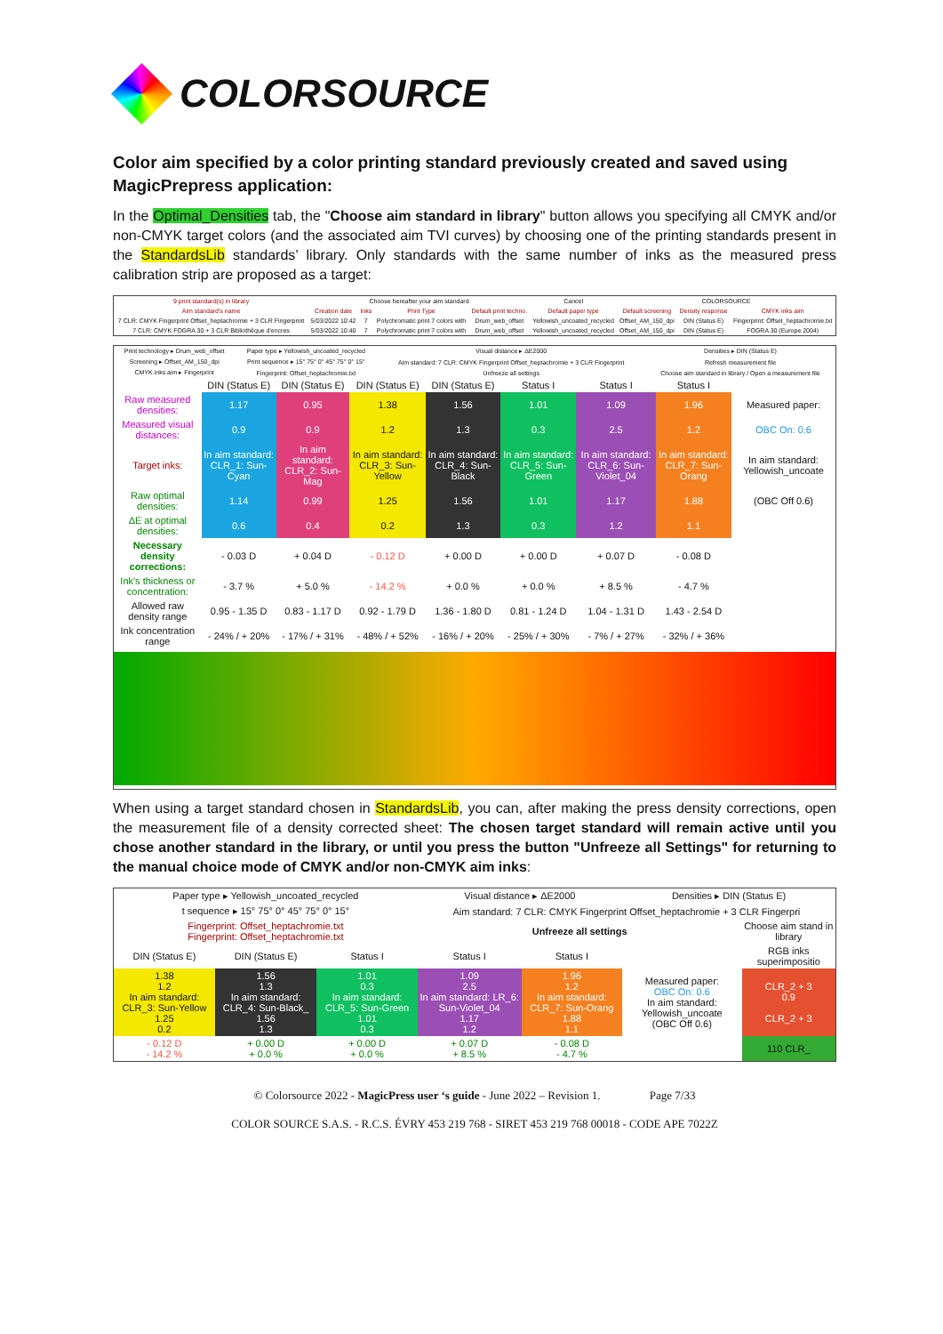COLORSOURCE
Color aim specified by a color printing standard previously created and saved using MagicPrepress application:
In the Optimal_Densities tab, the "Choose aim standard in library" button allows you specifying all CMYK and/or non-CMYK target colors (and the associated aim TVI curves) by choosing one of the printing standards present in the StandardsLib standards’ library. Only standards with the same number of inks as the measured press calibration strip are proposed as a target:
| 9 print standard(s) in library | Choose hereafter your aim standard | | | | Cancel | COLORSOURCE | | |
| Aim standard's name | Creation date | Inks | Print Type | Default print techno. | Default paper type | Default screening | Density response | CMYK inks aim |
| 7 CLR: CMYK Fingerprint Offset_heptachromie + 3 CLR Fingerprint | 5/03/2022 10:42 | 7 | Polychromatic print 7 colors with | Drum_web_offset | Yellowish_uncoated_recycled | Offset_AM_150_dpi | DIN (Status E) | Fingerprint: Offset_heptachromie.txt |
| 7 CLR: CMYK FOGRA 30 + 3 CLR Bibliothèque d'encres | 5/03/2022 10:40 | 7 | Polychromatic print 7 colors with | Drum_web_offset | Yellowish_uncoated_recycled | Offset_AM_150_dpi | DIN (Status E) | FOGRA 30 (Europe 2004) |
| Print technology ▸ Drum_web_offset | Paper type ▸ Yellowish_uncoated_recycled | Visual distance ▸ ΔE2000 | Densities ▸ DIN (Status E) |
| Screening ▸ Offset_AM_150_dpi | Print sequence ▸ 15° 75° 0° 45° 75° 0° 15° | Aim standard: 7 CLR: CMYK Fingerprint Offset_heptachromie + 3 CLR Fingerprint | Refresh measurement file |
| CMYK inks aim ▸ Fingerprint | Fingerprint: Offset_heptachromie.txt | Unfreeze all settings | Choose aim standard in library / Open a measurement file |
| | DIN (Status E) | DIN (Status E) | DIN (Status E) | DIN (Status E) | Status I | Status I | Status I | |
| Raw measured densities: | 1.17 | 0.95 | 1.38 | 1.56 | 1.01 | 1.09 | 1.96 | Measured paper: |
| Measured visual distances: | 0.9 | 0.9 | 1.2 | 1.3 | 0.3 | 2.5 | 1.2 | OBC On: 0.6 |
| Target inks: | In aim standard: CLR_1: Sun-Cyan | In aim standard: CLR_2: Sun-Mag | In aim standard: CLR_3: Sun-Yellow | In aim standard: CLR_4: Sun-Black | In aim standard: CLR_5: Sun-Green | In aim standard: CLR_6: Sun-Violet_04 | In aim standard: CLR_7: Sun-Orang | In aim standard: Yellowish_uncoate |
| Raw optimal densities: | 1.14 | 0.99 | 1.25 | 1.56 | 1.01 | 1.17 | 1.88 | (OBC Off 0.6) |
| ΔE at optimal densities: | 0.6 | 0.4 | 0.2 | 1.3 | 0.3 | 1.2 | 1.1 | |
| Necessary density corrections: | - 0.03 D | + 0.04 D | - 0.12 D | + 0.00 D | + 0.00 D | + 0.07 D | - 0.08 D | |
| Ink's thickness or concentration: | - 3.7 % | + 5.0 % | - 14.2 % | + 0.0 % | + 0.0 % | + 8.5 % | - 4.7 % | |
| Allowed raw density range | 0.95 - 1.35 D | 0.83 - 1.17 D | 0.92 - 1.79 D | 1.36 - 1.80 D | 0.81 - 1.24 D | 1.04 - 1.31 D | 1.43 - 2.54 D | |
| Ink concentration range | - 24% / + 20% | - 17% / + 31% | - 48% / + 52% | - 16% / + 20% | - 25% / + 30% | - 7% / + 27% | - 32% / + 36% | |
When using a target standard chosen in StandardsLib, you can, after making the press density corrections, open the measurement file of a density corrected sheet: The chosen target standard will remain active until you chose another standard in the library, or until you press the button "Unfreeze all Settings" for returning to the manual choice mode of CMYK and/or non-CMYK aim inks:
| Paper type ▸ Yellowish_uncoated_recycled | | | Visual distance ▸ ΔE2000 | | Densities ▸ DIN (Status E) | |
| t sequence ▸ 15° 75° 0° 45° 75° 0° 15° | | | Aim standard: 7 CLR: CMYK Fingerprint Offset_heptachromie + 3 CLR Fingerpri | | | |
| Fingerprint: Offset_heptachromie.txt Fingerprint: Offset_heptachromie.txt | | | Unfreeze all settings | | | Choose aim stand in library |
| DIN (Status E) | DIN (Status E) | Status I | Status I | Status I | | RGB inks superimpositio |
| 1.38 1.2 In aim standard: CLR_3: Sun-Yellow 1.25 0.2 | 1.56 1.3 In aim standard: CLR_4: Sun-Black_ 1.56 1.3 | 1.01 0.3 In aim standard: CLR_5: Sun-Green 1.01 0.3 | 1.09 2.5 In aim standard: LR_6: Sun-Violet_04 1.17 1.2 | 1.96 1.2 In aim standard: CLR_7: Sun-Orang 1.88 1.1 | Measured paper: OBC On: 0.6 In aim standard: Yellowish_uncoate (OBC Off 0.6) | CLR_2 + 3 0.9 CLR_2 + 3 |
| - 0.12 D - 14.2 % | + 0.00 D + 0.0 % | + 0.00 D + 0.0 % | + 0.07 D + 8.5 % | - 0.08 D - 4.7 % | | 110 CLR_ |
© Colorsource 2022 - MagicPress user ‘s guide - June 2022 – Revision 1. Page 7/33
COLOR SOURCE S.A.S. - R.C.S. ÉVRY 453 219 768 - SIRET 453 219 768 00018 - CODE APE 7022Z